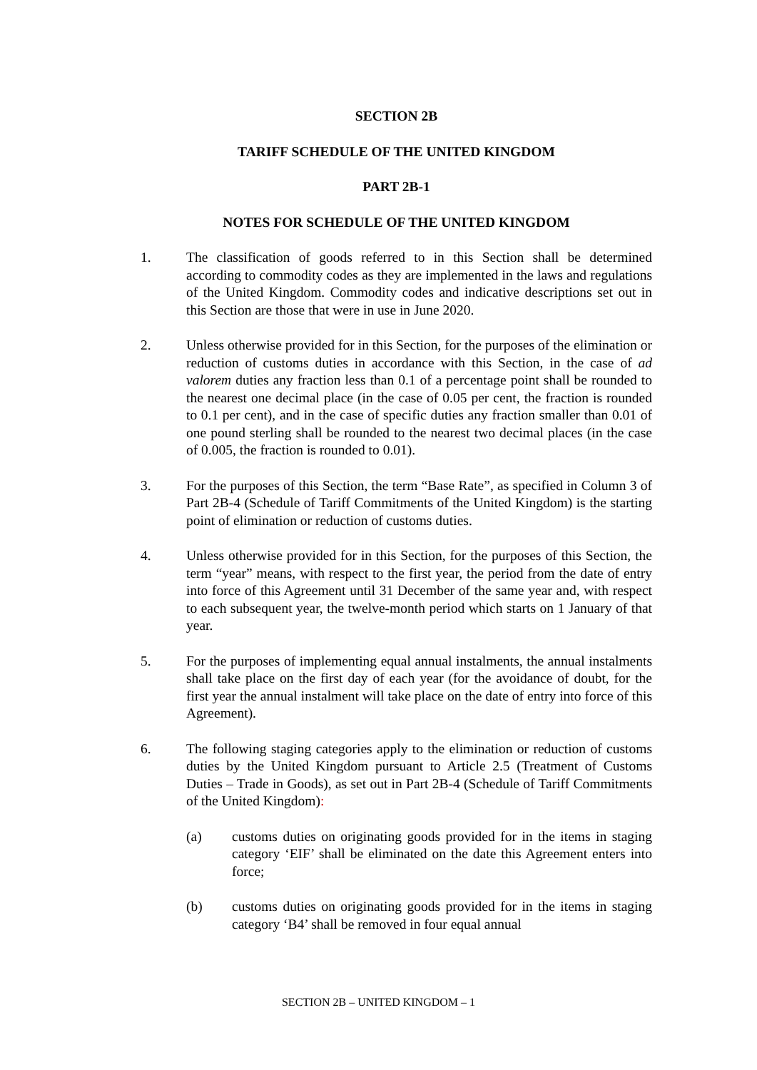SECTION 2B
TARIFF SCHEDULE OF THE UNITED KINGDOM
PART 2B-1
NOTES FOR SCHEDULE OF THE UNITED KINGDOM
1. The classification of goods referred to in this Section shall be determined according to commodity codes as they are implemented in the laws and regulations of the United Kingdom. Commodity codes and indicative descriptions set out in this Section are those that were in use in June 2020.
2. Unless otherwise provided for in this Section, for the purposes of the elimination or reduction of customs duties in accordance with this Section, in the case of ad valorem duties any fraction less than 0.1 of a percentage point shall be rounded to the nearest one decimal place (in the case of 0.05 per cent, the fraction is rounded to 0.1 per cent), and in the case of specific duties any fraction smaller than 0.01 of one pound sterling shall be rounded to the nearest two decimal places (in the case of 0.005, the fraction is rounded to 0.01).
3. For the purposes of this Section, the term “Base Rate”, as specified in Column 3 of Part 2B-4 (Schedule of Tariff Commitments of the United Kingdom) is the starting point of elimination or reduction of customs duties.
4. Unless otherwise provided for in this Section, for the purposes of this Section, the term “year” means, with respect to the first year, the period from the date of entry into force of this Agreement until 31 December of the same year and, with respect to each subsequent year, the twelve-month period which starts on 1 January of that year.
5. For the purposes of implementing equal annual instalments, the annual instalments shall take place on the first day of each year (for the avoidance of doubt, for the first year the annual instalment will take place on the date of entry into force of this Agreement).
6. The following staging categories apply to the elimination or reduction of customs duties by the United Kingdom pursuant to Article 2.5 (Treatment of Customs Duties – Trade in Goods), as set out in Part 2B-4 (Schedule of Tariff Commitments of the United Kingdom):
(a) customs duties on originating goods provided for in the items in staging category ‘EIF’ shall be eliminated on the date this Agreement enters into force;
(b) customs duties on originating goods provided for in the items in staging category ‘B4’ shall be removed in four equal annual
SECTION 2B – UNITED KINGDOM – 1